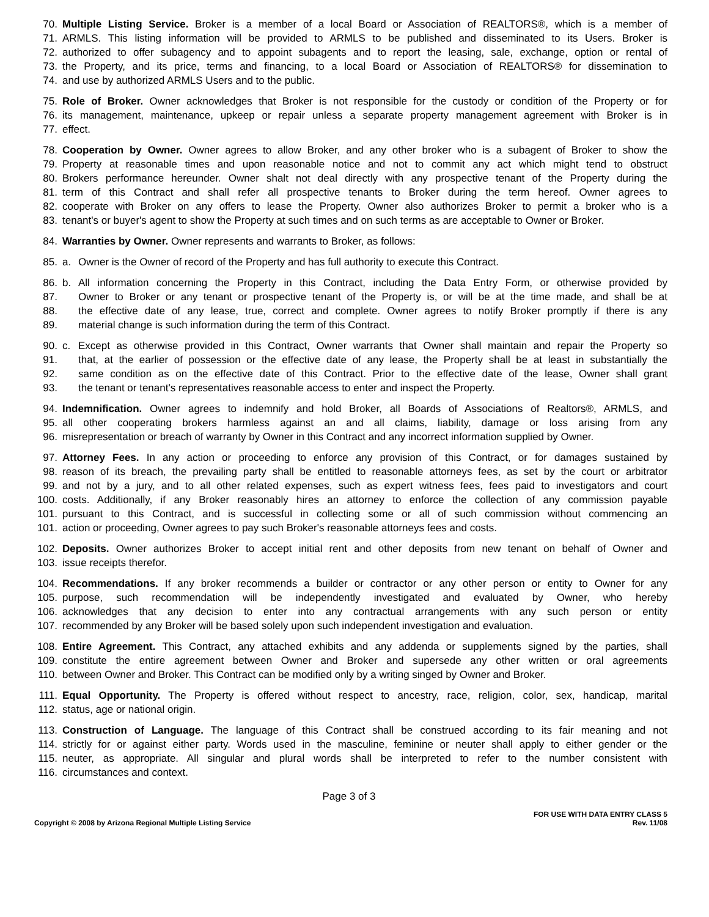70. Multiple Listing Service. Broker is a member of a local Board or Association of REALTORS®, which is a member of
71. ARMLS. This listing information will be provided to ARMLS to be published and disseminated to its Users. Broker is
72. authorized to offer subagency and to appoint subagents and to report the leasing, sale, exchange, option or rental of
73. the Property, and its price, terms and financing, to a local Board or Association of REALTORS® for dissemination to
74. and use by authorized ARMLS Users and to the public.
75. Role of Broker. Owner acknowledges that Broker is not responsible for the custody or condition of the Property or for
76. its management, maintenance, upkeep or repair unless a separate property management agreement with Broker is in
77. effect.
78. Cooperation by Owner. Owner agrees to allow Broker, and any other broker who is a subagent of Broker to show the
79. Property at reasonable times and upon reasonable notice and not to commit any act which might tend to obstruct
80. Brokers performance hereunder. Owner shalt not deal directly with any prospective tenant of the Property during the
81. term of this Contract and shall refer all prospective tenants to Broker during the term hereof. Owner agrees to
82. cooperate with Broker on any offers to lease the Property. Owner also authorizes Broker to permit a broker who is a
83. tenant's or buyer's agent to show the Property at such times and on such terms as are acceptable to Owner or Broker.
84. Warranties by Owner. Owner represents and warrants to Broker, as follows:
85. a. Owner is the Owner of record of the Property and has full authority to execute this Contract.
86. b. All information concerning the Property in this Contract, including the Data Entry Form, or otherwise provided by
87. Owner to Broker or any tenant or prospective tenant of the Property is, or will be at the time made, and shall be at
88. the effective date of any lease, true, correct and complete. Owner agrees to notify Broker promptly if there is any
89. material change is such information during the term of this Contract.
90. c. Except as otherwise provided in this Contract, Owner warrants that Owner shall maintain and repair the Property so
91. that, at the earlier of possession or the effective date of any lease, the Property shall be at least in substantially the
92. same condition as on the effective date of this Contract. Prior to the effective date of the lease, Owner shall grant
93. the tenant or tenant's representatives reasonable access to enter and inspect the Property.
94. Indemnification. Owner agrees to indemnify and hold Broker, all Boards of Associations of Realtors®, ARMLS, and
95. all other cooperating brokers harmless against an and all claims, liability, damage or loss arising from any
96. misrepresentation or breach of warranty by Owner in this Contract and any incorrect information supplied by Owner.
97. Attorney Fees. In any action or proceeding to enforce any provision of this Contract, or for damages sustained by
98. reason of its breach, the prevailing party shall be entitled to reasonable attorneys fees, as set by the court or arbitrator
99. and not by a jury, and to all other related expenses, such as expert witness fees, fees paid to investigators and court
100. costs. Additionally, if any Broker reasonably hires an attorney to enforce the collection of any commission payable
101. pursuant to this Contract, and is successful in collecting some or all of such commission without commencing an
101. action or proceeding, Owner agrees to pay such Broker's reasonable attorneys fees and costs.
102. Deposits. Owner authorizes Broker to accept initial rent and other deposits from new tenant on behalf of Owner and
103. issue receipts therefor.
104. Recommendations. If any broker recommends a builder or contractor or any other person or entity to Owner for any
105. purpose, such recommendation will be independently investigated and evaluated by Owner, who hereby
106. acknowledges that any decision to enter into any contractual arrangements with any such person or entity
107. recommended by any Broker will be based solely upon such independent investigation and evaluation.
108. Entire Agreement. This Contract, any attached exhibits and any addenda or supplements signed by the parties, shall
109. constitute the entire agreement between Owner and Broker and supersede any other written or oral agreements
110. between Owner and Broker. This Contract can be modified only by a writing singed by Owner and Broker.
111. Equal Opportunity. The Property is offered without respect to ancestry, race, religion, color, sex, handicap, marital
112. status, age or national origin.
113. Construction of Language. The language of this Contract shall be construed according to its fair meaning and not
114. strictly for or against either party. Words used in the masculine, feminine or neuter shall apply to either gender or the
115. neuter, as appropriate. All singular and plural words shall be interpreted to refer to the number consistent with
116. circumstances and context.
Page 3 of 3
Copyright © 2008 by Arizona Regional Multiple Listing Service
FOR USE WITH DATA ENTRY CLASS 5
Rev. 11/08